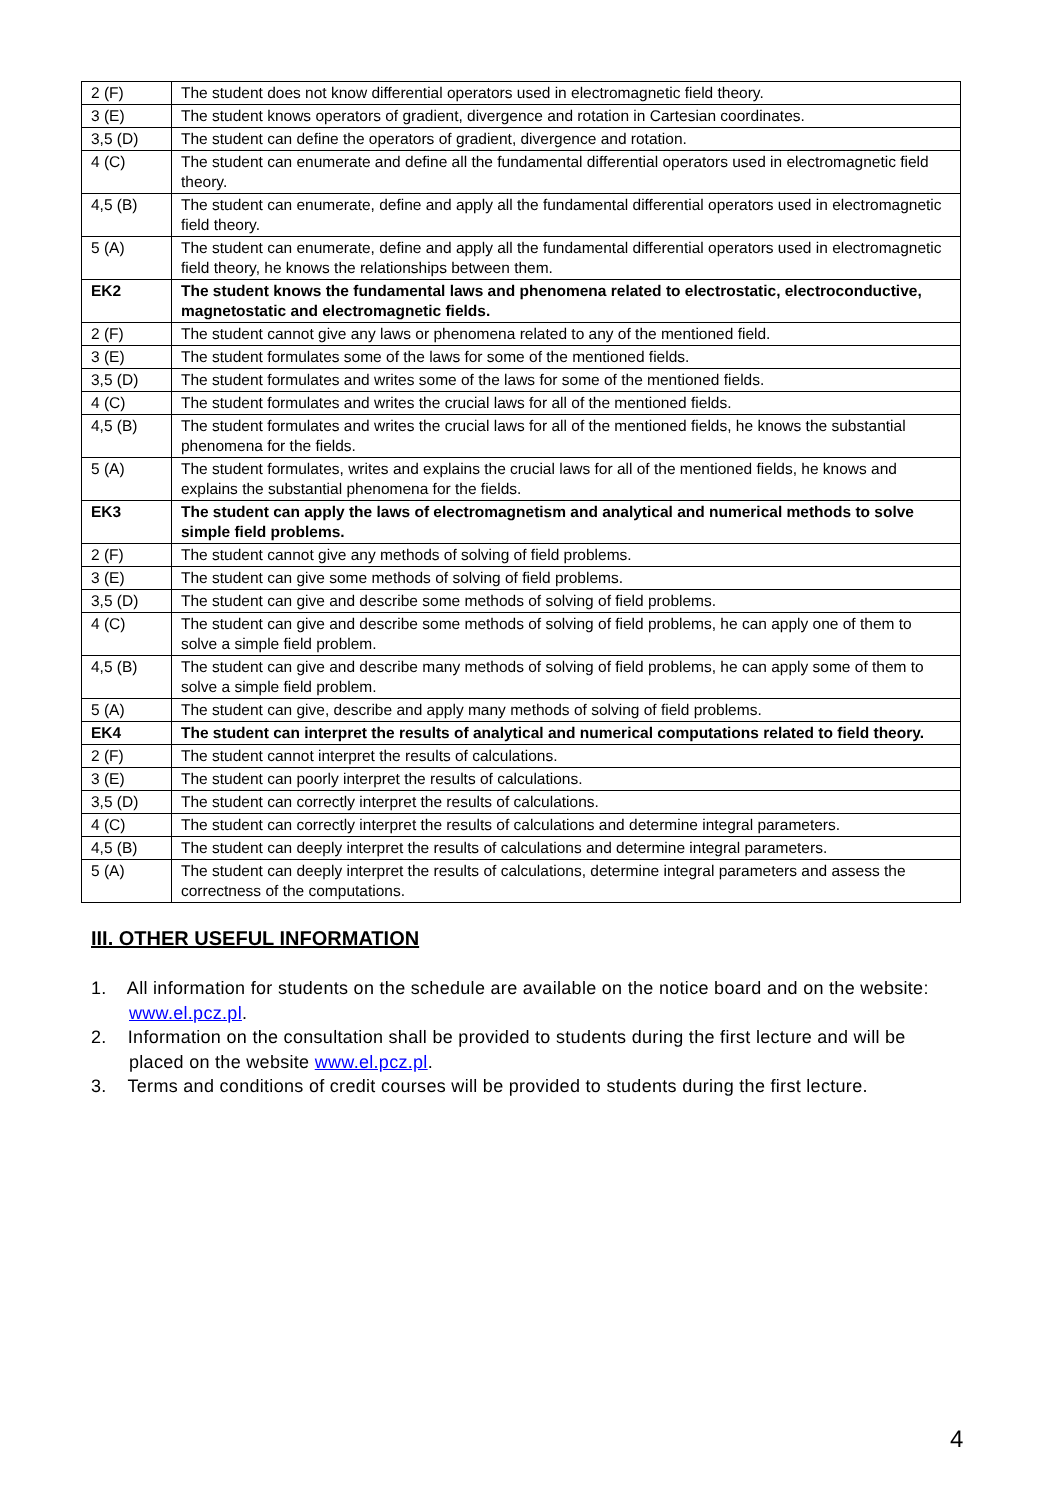| 2 (F) | The student does not know differential operators used in electromagnetic field theory. |
| 3 (E) | The student knows operators of gradient, divergence and rotation in Cartesian coordinates. |
| 3,5 (D) | The student can define the operators of gradient, divergence and rotation. |
| 4 (C) | The student can enumerate and define all the fundamental differential operators used in electromagnetic field theory. |
| 4,5 (B) | The student can enumerate, define and apply all the fundamental differential operators used in electromagnetic field theory. |
| 5 (A) | The student can enumerate, define and apply all the fundamental differential operators used in electromagnetic field theory, he knows the relationships between them. |
| EK2 | The student knows the fundamental laws and phenomena related to electrostatic, electroconductive, magnetostatic and electromagnetic fields. |
| 2 (F) | The student cannot give any laws or phenomena related to any of the mentioned field. |
| 3 (E) | The student formulates some of the laws for some of the mentioned fields. |
| 3,5 (D) | The student formulates and writes some of the laws for some of the mentioned fields. |
| 4 (C) | The student formulates and writes the crucial laws for all of the mentioned fields. |
| 4,5 (B) | The student formulates and writes the crucial laws for all of the mentioned fields, he knows the substantial phenomena for the fields. |
| 5 (A) | The student formulates, writes and explains the crucial laws for all of the mentioned fields, he knows and explains the substantial phenomena for the fields. |
| EK3 | The student can apply the laws of electromagnetism and analytical and numerical methods to solve simple field problems. |
| 2 (F) | The student cannot give any methods of solving of field problems. |
| 3 (E) | The student can give some methods of solving of field problems. |
| 3,5 (D) | The student can give and describe some methods of solving of field problems. |
| 4 (C) | The student can give and describe some methods of solving of field problems, he can apply one of them to solve a simple field problem. |
| 4,5 (B) | The student can give and describe many methods of solving of field problems, he can apply some of them to solve a simple field problem. |
| 5 (A) | The student can give, describe and apply many methods of solving of field problems. |
| EK4 | The student can interpret the results of analytical and numerical computations related to field theory. |
| 2 (F) | The student cannot interpret the results of calculations. |
| 3 (E) | The student can poorly interpret the results of calculations. |
| 3,5 (D) | The student can correctly interpret the results of calculations. |
| 4 (C) | The student can correctly interpret the results of calculations and determine integral parameters. |
| 4,5 (B) | The student can deeply interpret the results of calculations and determine integral parameters. |
| 5 (A) | The student can deeply interpret the results of calculations, determine integral parameters and assess the correctness of the computations. |
III. OTHER USEFUL INFORMATION
1. All information for students on the schedule are available on the notice board and on the website: www.el.pcz.pl.
2. Information on the consultation shall be provided to students during the first lecture and will be placed on the website www.el.pcz.pl.
3. Terms and conditions of credit courses will be provided to students during the first lecture.
4